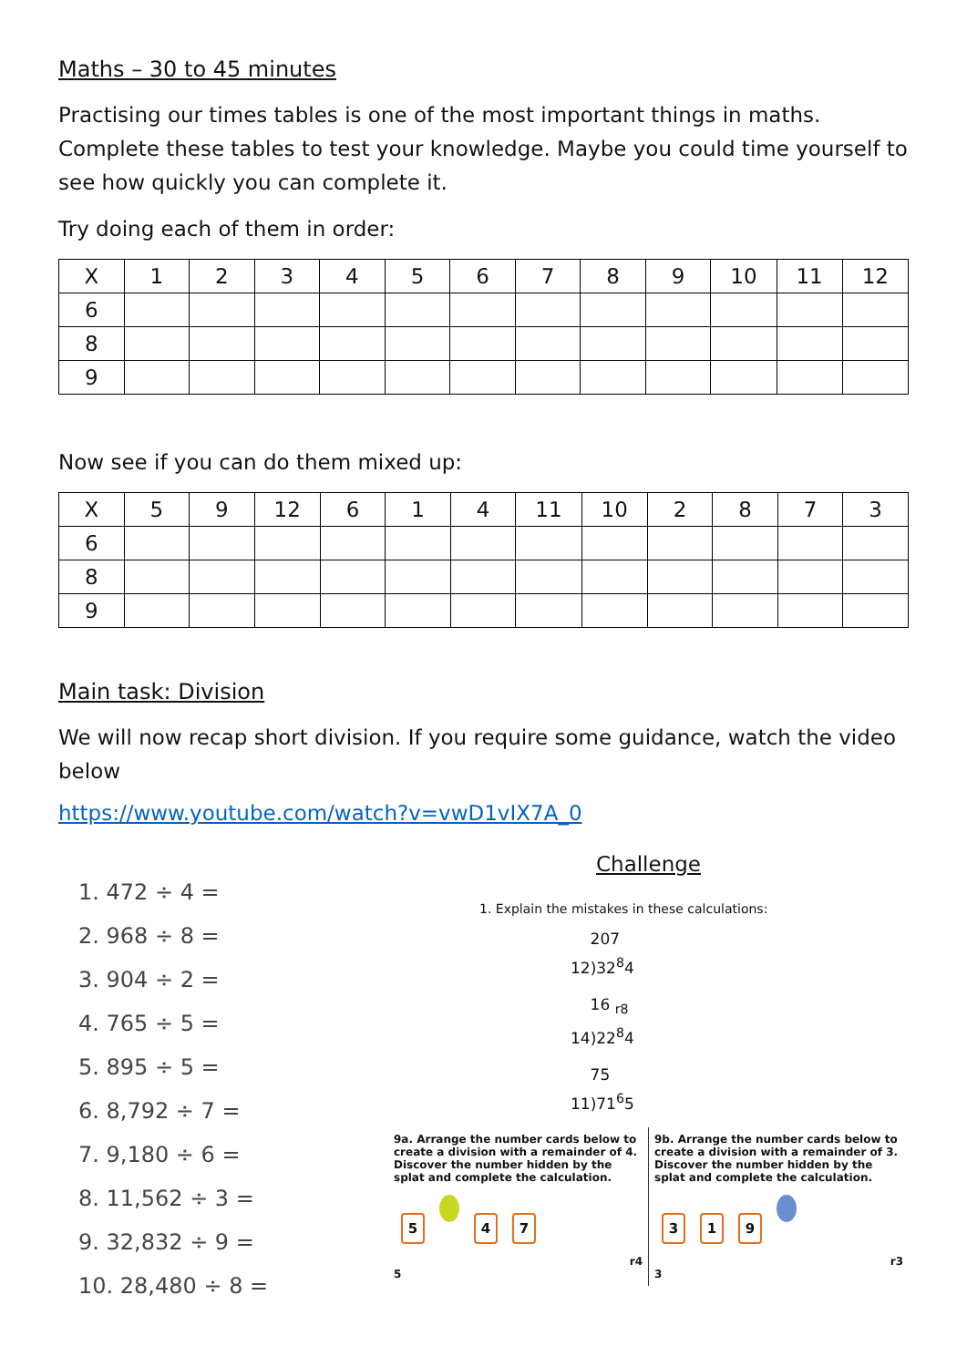Maths – 30 to 45 minutes
Practising our times tables is one of the most important things in maths. Complete these tables to test your knowledge. Maybe you could time yourself to see how quickly you can complete it.
Try doing each of them in order:
| X | 1 | 2 | 3 | 4 | 5 | 6 | 7 | 8 | 9 | 10 | 11 | 12 |
| --- | --- | --- | --- | --- | --- | --- | --- | --- | --- | --- | --- | --- |
| 6 | | | | | | | | | | | | |
| 8 | | | | | | | | | | | | |
| 9 | | | | | | | | | | | | |
Now see if you can do them mixed up:
| X | 5 | 9 | 12 | 6 | 1 | 4 | 11 | 10 | 2 | 8 | 7 | 3 |
| --- | --- | --- | --- | --- | --- | --- | --- | --- | --- | --- | --- | --- |
| 6 | | | | | | | | | | | | |
| 8 | | | | | | | | | | | | |
| 9 | | | | | | | | | | | | |
Main task: Division
We will now recap short division. If you require some guidance, watch the video below
https://www.youtube.com/watch?v=vwD1vIX7A_0
1. 472 ÷ 4 =
2. 968 ÷ 8 =
3. 904 ÷ 2 =
4. 765 ÷ 5 =
5. 895 ÷ 5 =
6. 8,792 ÷ 7 =
7. 9,180 ÷ 6 =
8. 11,562 ÷ 3 =
9. 32,832 ÷ 9 =
10. 28,480 ÷ 8 =
Challenge
1. Explain the mistakes in these calculations:
207
12)32<sup>8</sup>4
16 <sub>r8</sub>
14)22<sup>8</sup>4
75
11)71<sup>6</sup>5
9a. Arrange the number cards below to create a division with a remainder of 4. Discover the number hidden by the splat and complete the calculation.
5 47
r4
5
9b. Arrange the number cards below to create a division with a remainder of 3. Discover the number hidden by the splat and complete the calculation.
319
r3
3